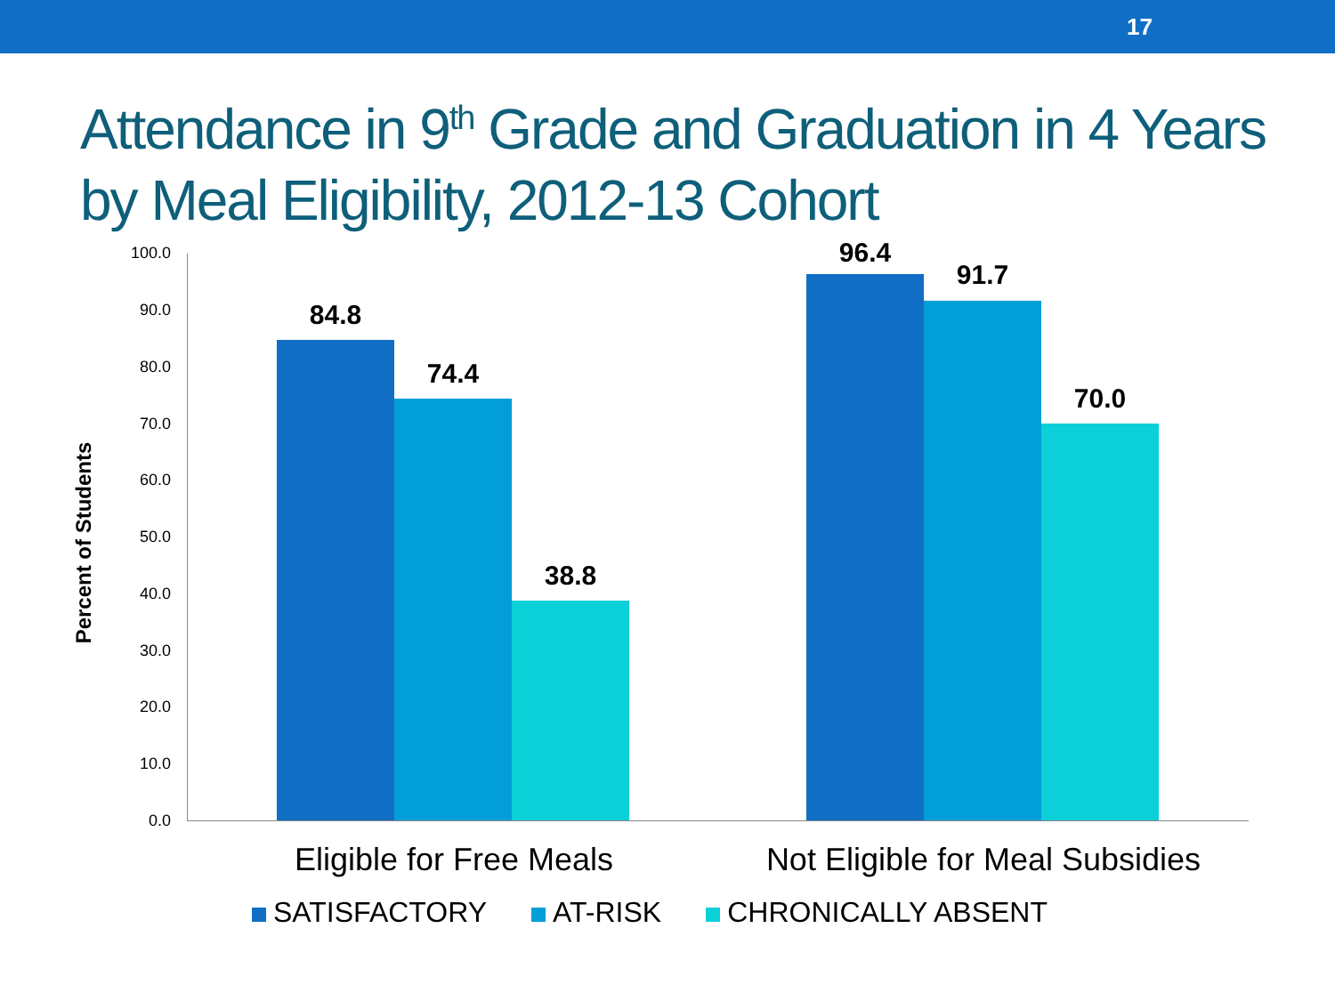17
Attendance in 9<sup>th</sup> Grade and Graduation in 4 Years by Meal Eligibility, 2012-13 Cohort
100.0
90.0
80.0
70.0
60.0
50.0
40.0
30.0
20.0
10.0
0.0
Percent of Students
84.8
74.4
38.8
96.4
91.7
70.0
Eligible for Free Meals
Not Eligible for Meal Subsidies
SATISFACTORY AT-RISK CHRONICALLY ABSENT